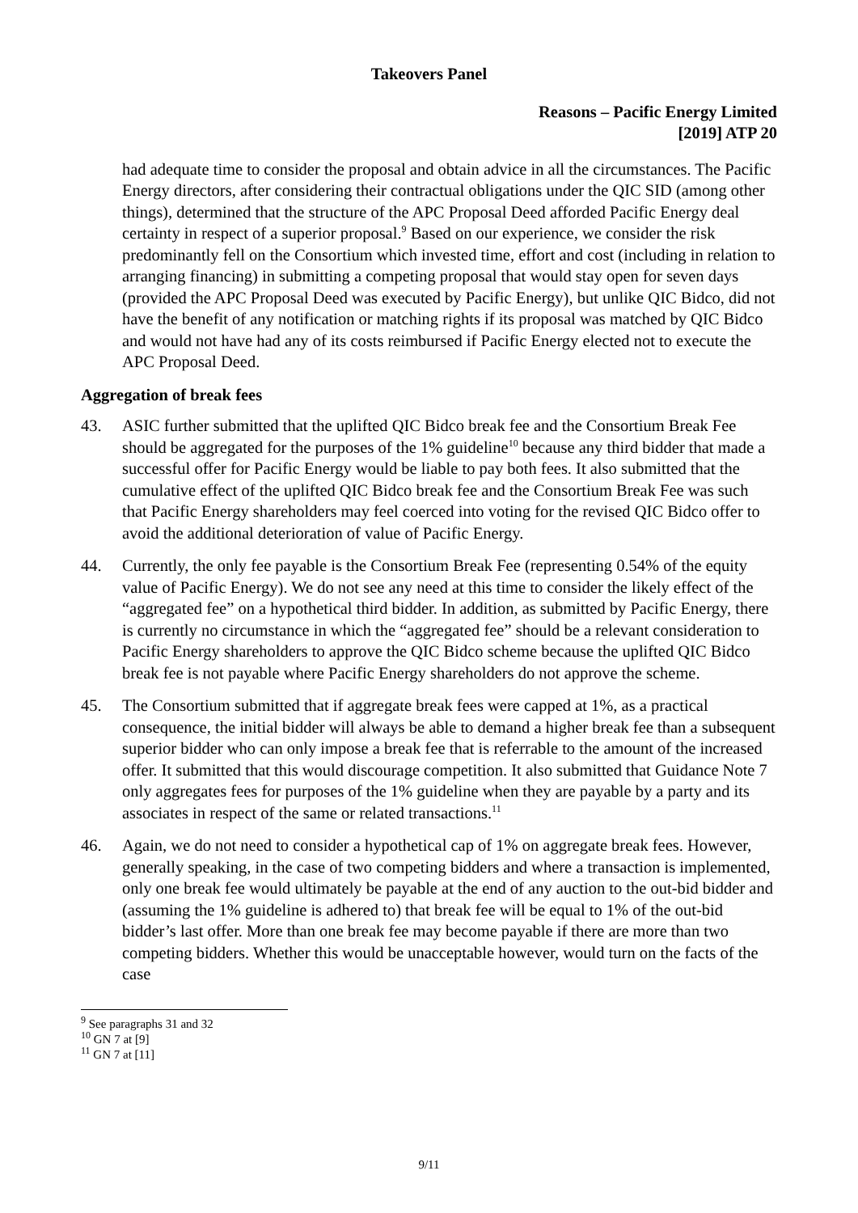Takeovers Panel
Reasons – Pacific Energy Limited
[2019] ATP 20
had adequate time to consider the proposal and obtain advice in all the circumstances. The Pacific Energy directors, after considering their contractual obligations under the QIC SID (among other things), determined that the structure of the APC Proposal Deed afforded Pacific Energy deal certainty in respect of a superior proposal.<sup>9</sup> Based on our experience, we consider the risk predominantly fell on the Consortium which invested time, effort and cost (including in relation to arranging financing) in submitting a competing proposal that would stay open for seven days (provided the APC Proposal Deed was executed by Pacific Energy), but unlike QIC Bidco, did not have the benefit of any notification or matching rights if its proposal was matched by QIC Bidco and would not have had any of its costs reimbursed if Pacific Energy elected not to execute the APC Proposal Deed.
Aggregation of break fees
43. ASIC further submitted that the uplifted QIC Bidco break fee and the Consortium Break Fee should be aggregated for the purposes of the 1% guideline<sup>10</sup> because any third bidder that made a successful offer for Pacific Energy would be liable to pay both fees. It also submitted that the cumulative effect of the uplifted QIC Bidco break fee and the Consortium Break Fee was such that Pacific Energy shareholders may feel coerced into voting for the revised QIC Bidco offer to avoid the additional deterioration of value of Pacific Energy.
44. Currently, the only fee payable is the Consortium Break Fee (representing 0.54% of the equity value of Pacific Energy). We do not see any need at this time to consider the likely effect of the “aggregated fee” on a hypothetical third bidder. In addition, as submitted by Pacific Energy, there is currently no circumstance in which the “aggregated fee” should be a relevant consideration to Pacific Energy shareholders to approve the QIC Bidco scheme because the uplifted QIC Bidco break fee is not payable where Pacific Energy shareholders do not approve the scheme.
45. The Consortium submitted that if aggregate break fees were capped at 1%, as a practical consequence, the initial bidder will always be able to demand a higher break fee than a subsequent superior bidder who can only impose a break fee that is referrable to the amount of the increased offer. It submitted that this would discourage competition. It also submitted that Guidance Note 7 only aggregates fees for purposes of the 1% guideline when they are payable by a party and its associates in respect of the same or related transactions.<sup>11</sup>
46. Again, we do not need to consider a hypothetical cap of 1% on aggregate break fees. However, generally speaking, in the case of two competing bidders and where a transaction is implemented, only one break fee would ultimately be payable at the end of any auction to the out-bid bidder and (assuming the 1% guideline is adhered to) that break fee will be equal to 1% of the out-bid bidder’s last offer. More than one break fee may become payable if there are more than two competing bidders. Whether this would be unacceptable however, would turn on the facts of the case
<sup>9</sup> See paragraphs 31 and 32
<sup>10</sup> GN 7 at [9]
<sup>11</sup> GN 7 at [11]
9/11